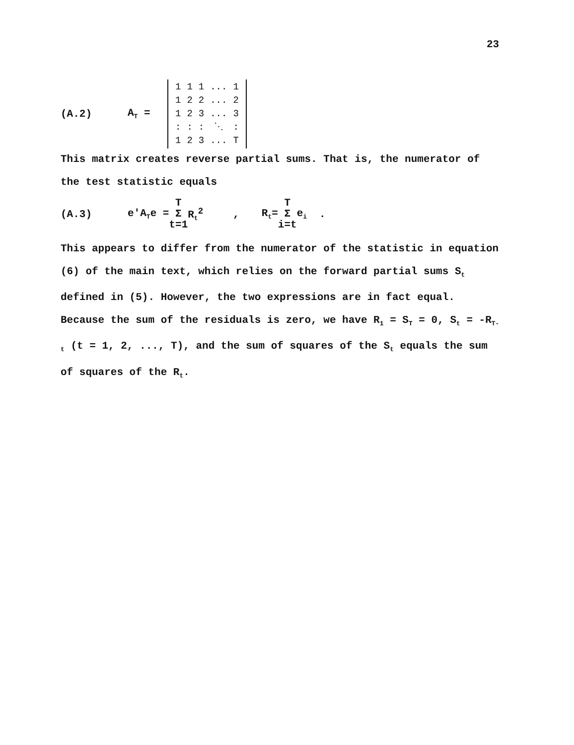23
(A.2) A<sub>T</sub> =
| 1 | 1 | 1 | ... | 1 |
| 1 | 2 | 2 | ... | 2 |
| 1 | 2 | 3 | ... | 3 |
| : | : | : | ⋱ | : |
| 1 | 2 | 3 | ... | T |
This matrix creates reverse partial sums. That is, the numerator of the test statistic equals
(A.3) e'A<sub>T</sub>e = T Σ t=1 R<sub>t</sub><sup>2</sup> , R<sub>t</sub>= T Σ i=t e<sub>i</sub> .
This appears to differ from the numerator of the statistic in equation (6) of the main text, which relies on the forward partial sums S<sub>t</sub> defined in (5). However, the two expressions are in fact equal. Because the sum of the residuals is zero, we have R<sub>1</sub> = S<sub>T</sub> = 0, S<sub>t</sub> = -R<sub>T-t</sub> (t = 1, 2, ..., T), and the sum of squares of the S<sub>t</sub> equals the sum of squares of the R<sub>t</sub>.